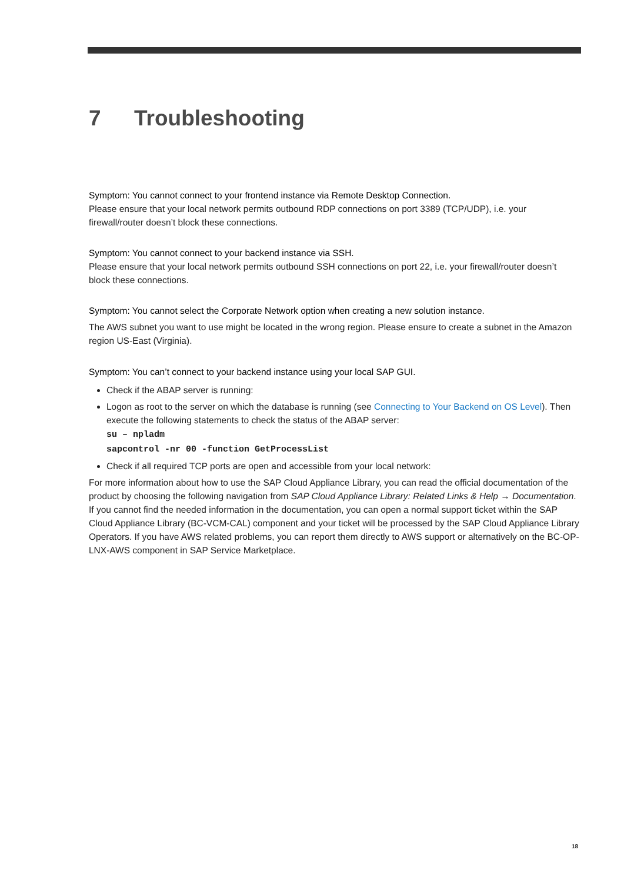7 Troubleshooting
Symptom: You cannot connect to your frontend instance via Remote Desktop Connection.
Please ensure that your local network permits outbound RDP connections on port 3389 (TCP/UDP), i.e. your firewall/router doesn’t block these connections.
Symptom: You cannot connect to your backend instance via SSH.
Please ensure that your local network permits outbound SSH connections on port 22, i.e. your firewall/router doesn’t block these connections.
Symptom: You cannot select the Corporate Network option when creating a new solution instance.
The AWS subnet you want to use might be located in the wrong region. Please ensure to create a subnet in the Amazon region US-East (Virginia).
Symptom: You can’t connect to your backend instance using your local SAP GUI.
Check if the ABAP server is running:
Logon as root to the server on which the database is running (see Connecting to Your Backend on OS Level). Then execute the following statements to check the status of the ABAP server:
su – npladm
sapcontrol -nr 00 -function GetProcessList
Check if all required TCP ports are open and accessible from your local network:
For more information about how to use the SAP Cloud Appliance Library, you can read the official documentation of the product by choosing the following navigation from SAP Cloud Appliance Library: Related Links & Help → Documentation. If you cannot find the needed information in the documentation, you can open a normal support ticket within the SAP Cloud Appliance Library (BC-VCM-CAL) component and your ticket will be processed by the SAP Cloud Appliance Library Operators. If you have AWS related problems, you can report them directly to AWS support or alternatively on the BC-OP-LNX-AWS component in SAP Service Marketplace.
18